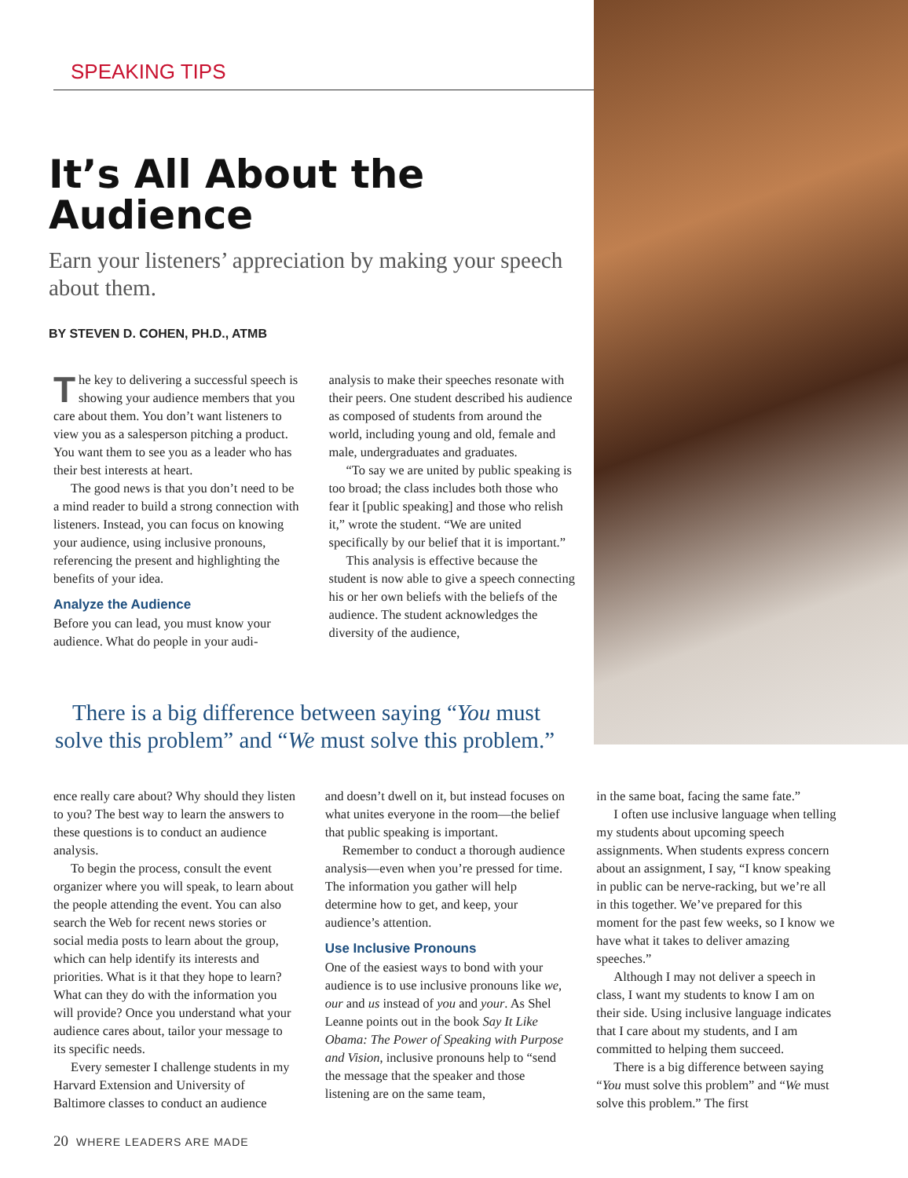SPEAKING TIPS
It’s All About the Audience
Earn your listeners’ appreciation by making your speech about them.
BY STEVEN D. COHEN, PH.D., ATMB
The key to delivering a successful speech is showing your audience members that you care about them. You don’t want listeners to view you as a sales­person pitching a product. You want them to see you as a leader who has their best interests at heart.
The good news is that you don’t need to be a mind reader to build a strong connection with listeners. Instead, you can focus on knowing your audience, using inclusive pronouns, referencing the present and highlighting the benefits of your idea.
Analyze the Audience
Before you can lead, you must know your audience. What do people in your audi-
analysis to make their speeches resonate with their peers. One student described his audience as composed of students from around the world, including young and old, female and male, undergraduates and graduates.
“To say we are united by public speaking is too broad; the class includes both those who fear it [public speaking] and those who relish it,” wrote the student. “We are united specifically by our belief that it is important.”
This analysis is effective because the student is now able to give a speech connecting his or her own beliefs with the beliefs of the audience. The student acknowledges the diversity of the audience,
There is a big difference between saying “You must solve this problem” and “We must solve this problem.”
ence really care about? Why should they listen to you? The best way to learn the answers to these questions is to conduct an audience analysis.
To begin the process, consult the event organizer where you will speak, to learn about the people attending the event. You can also search the Web for recent news stories or social media posts to learn about the group, which can help identify its interests and priorities. What is it that they hope to learn? What can they do with the information you will provide? Once you understand what your audience cares about, tailor your message to its specific needs.
Every semester I challenge students in my Harvard Extension and University of Baltimore classes to conduct an audience
and doesn’t dwell on it, but instead focuses on what unites everyone in the room—the belief that public speaking is important.
Remember to conduct a thorough audience analysis—even when you’re pressed for time. The information you gather will help determine how to get, and keep, your audience’s attention.
Use Inclusive Pronouns
One of the easiest ways to bond with your audience is to use inclusive pronouns like we, our and us instead of you and your. As Shel Leanne points out in the book Say It Like Obama: The Power of Speaking with Purpose and Vision, inclusive pronouns help to “send the message that the speaker and those listening are on the same team,
in the same boat, facing the same fate.”
I often use inclusive language when telling my students about upcoming speech assignments. When students express concern about an assignment, I say, “I know speaking in public can be nerve-racking, but we’re all in this together. We’ve prepared for this moment for the past few weeks, so I know we have what it takes to deliver amazing speeches.”
Although I may not deliver a speech in class, I want my students to know I am on their side. Using inclusive language indicates that I care about my students, and I am committed to helping them succeed.
There is a big difference between saying “You must solve this problem” and “We must solve this problem.” The first
20 WHERE LEADERS ARE MADE